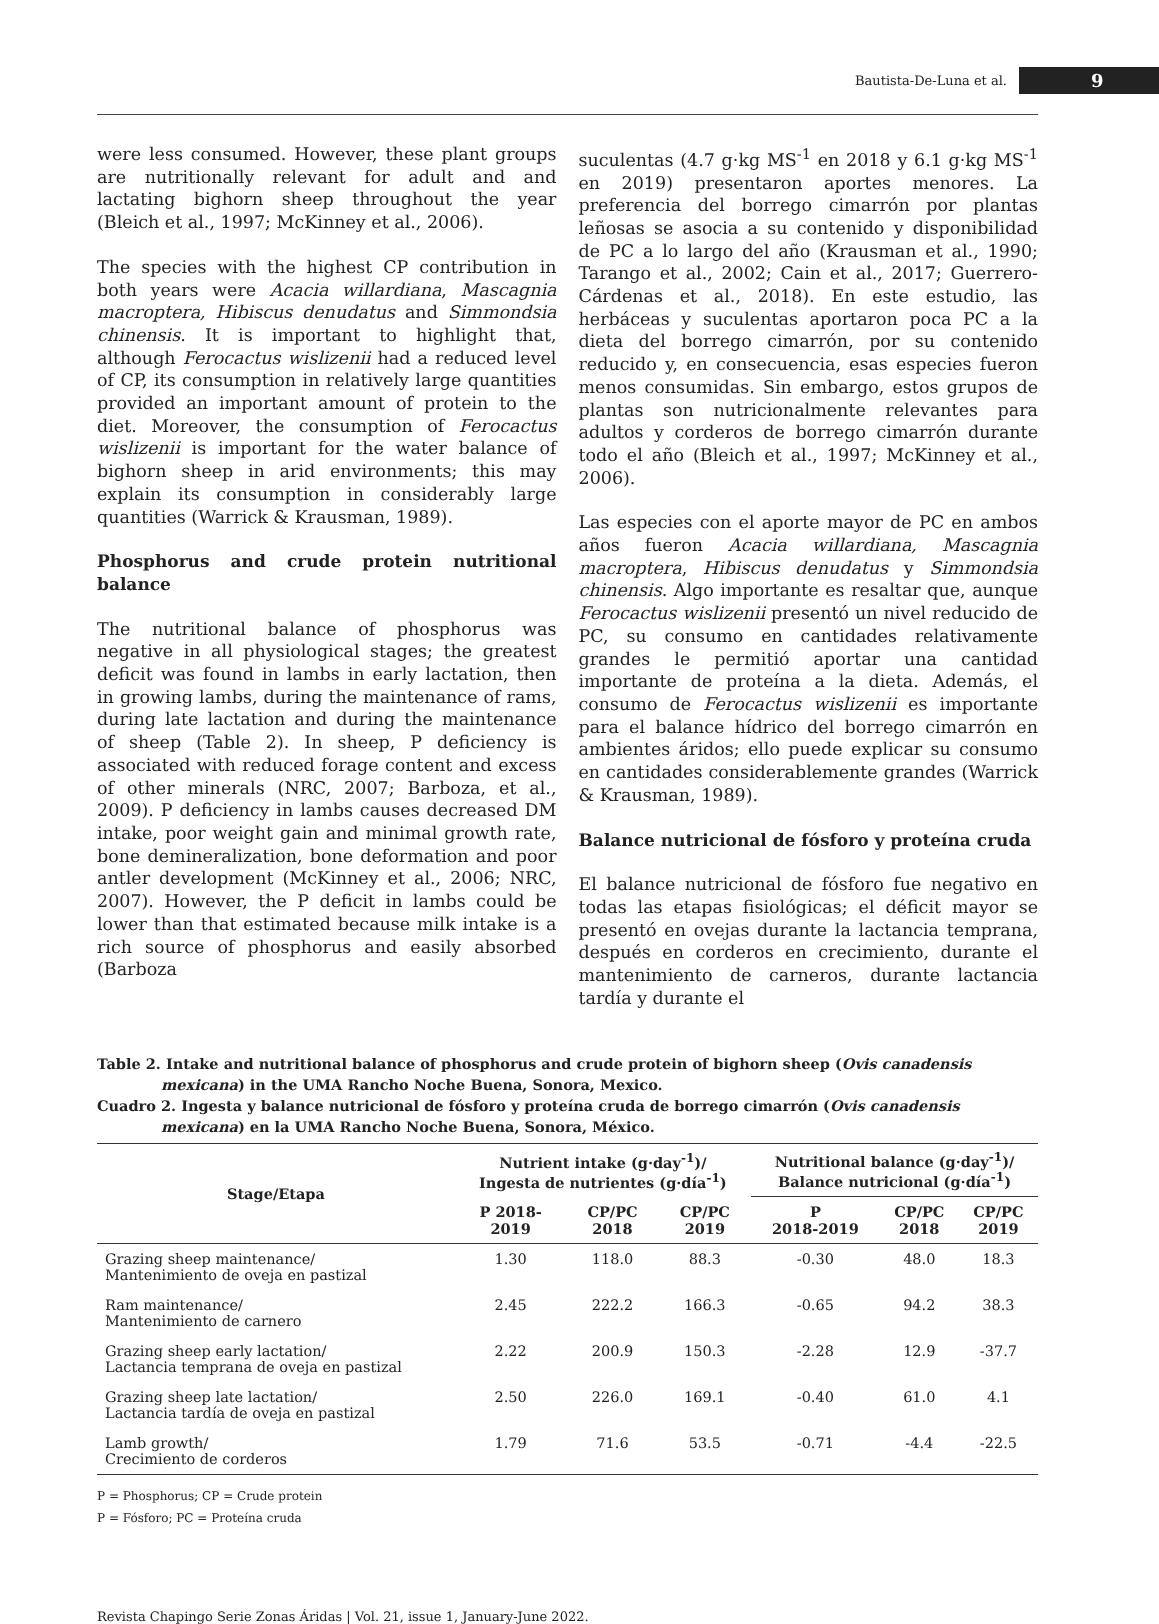Bautista-De-Luna et al. 9
were less consumed. However, these plant groups are nutritionally relevant for adult and and lactating bighorn sheep throughout the year (Bleich et al., 1997; McKinney et al., 2006).
The species with the highest CP contribution in both years were Acacia willardiana, Mascagnia macroptera, Hibiscus denudatus and Simmondsia chinensis. It is important to highlight that, although Ferocactus wislizenii had a reduced level of CP, its consumption in relatively large quantities provided an important amount of protein to the diet. Moreover, the consumption of Ferocactus wislizenii is important for the water balance of bighorn sheep in arid environments; this may explain its consumption in considerably large quantities (Warrick & Krausman, 1989).
Phosphorus and crude protein nutritional balance
The nutritional balance of phosphorus was negative in all physiological stages; the greatest deficit was found in lambs in early lactation, then in growing lambs, during the maintenance of rams, during late lactation and during the maintenance of sheep (Table 2). In sheep, P deficiency is associated with reduced forage content and excess of other minerals (NRC, 2007; Barboza, et al., 2009). P deficiency in lambs causes decreased DM intake, poor weight gain and minimal growth rate, bone demineralization, bone deformation and poor antler development (McKinney et al., 2006; NRC, 2007). However, the P deficit in lambs could be lower than that estimated because milk intake is a rich source of phosphorus and easily absorbed (Barboza
suculentas (4.7 g·kg MS<sup>-1</sup> en 2018 y 6.1 g·kg MS<sup>-1</sup> en 2019) presentaron aportes menores. La preferencia del borrego cimarrón por plantas leñosas se asocia a su contenido y disponibilidad de PC a lo largo del año (Krausman et al., 1990; Tarango et al., 2002; Cain et al., 2017; Guerrero-Cárdenas et al., 2018). En este estudio, las herbáceas y suculentas aportaron poca PC a la dieta del borrego cimarrón, por su contenido reducido y, en consecuencia, esas especies fueron menos consumidas. Sin embargo, estos grupos de plantas son nutricionalmente relevantes para adultos y corderos de borrego cimarrón durante todo el año (Bleich et al., 1997; McKinney et al., 2006).
Las especies con el aporte mayor de PC en ambos años fueron Acacia willardiana, Mascagnia macroptera, Hibiscus denudatus y Simmondsia chinensis. Algo importante es resaltar que, aunque Ferocactus wislizenii presentó un nivel reducido de PC, su consumo en cantidades relativamente grandes le permitió aportar una cantidad importante de proteína a la dieta. Además, el consumo de Ferocactus wislizenii es importante para el balance hídrico del borrego cimarrón en ambientes áridos; ello puede explicar su consumo en cantidades considerablemente grandes (Warrick & Krausman, 1989).
Balance nutricional de fósforo y proteína cruda
El balance nutricional de fósforo fue negativo en todas las etapas fisiológicas; el déficit mayor se presentó en ovejas durante la lactancia temprana, después en corderos en crecimiento, durante el mantenimiento de carneros, durante lactancia tardía y durante el
Table 2. Intake and nutritional balance of phosphorus and crude protein of bighorn sheep (Ovis canadensis mexicana) in the UMA Rancho Noche Buena, Sonora, Mexico.
Cuadro 2. Ingesta y balance nutricional de fósforo y proteína cruda de borrego cimarrón (Ovis canadensis mexicana) en la UMA Rancho Noche Buena, Sonora, México.
| Stage/Etapa | Nutrient intake (g·day<sup>-1</sup>)/ Ingesta de nutrientes (g·día<sup>-1</sup>) | | | Nutritional balance (g·day<sup>-1</sup>)/ Balance nutricional (g·día<sup>-1</sup>) | | |
| --- | --- | --- | --- | --- | --- | --- |
| | P 2018- 2019 | CP/PC 2018 | CP/PC 2019 | P 2018-2019 | CP/PC 2018 | CP/PC 2019 |
| Grazing sheep maintenance/ Mantenimiento de oveja en pastizal | 1.30 | 118.0 | 88.3 | -0.30 | 48.0 | 18.3 |
| Ram maintenance/ Mantenimiento de carnero | 2.45 | 222.2 | 166.3 | -0.65 | 94.2 | 38.3 |
| Grazing sheep early lactation/ Lactancia temprana de oveja en pastizal | 2.22 | 200.9 | 150.3 | -2.28 | 12.9 | -37.7 |
| Grazing sheep late lactation/ Lactancia tardía de oveja en pastizal | 2.50 | 226.0 | 169.1 | -0.40 | 61.0 | 4.1 |
| Lamb growth/ Crecimiento de corderos | 1.79 | 71.6 | 53.5 | -0.71 | -4.4 | -22.5 |
P = Phosphorus; CP = Crude protein
P = Fósforo; PC = Proteína cruda
Revista Chapingo Serie Zonas Áridas | Vol. 21, issue 1, January-June 2022.